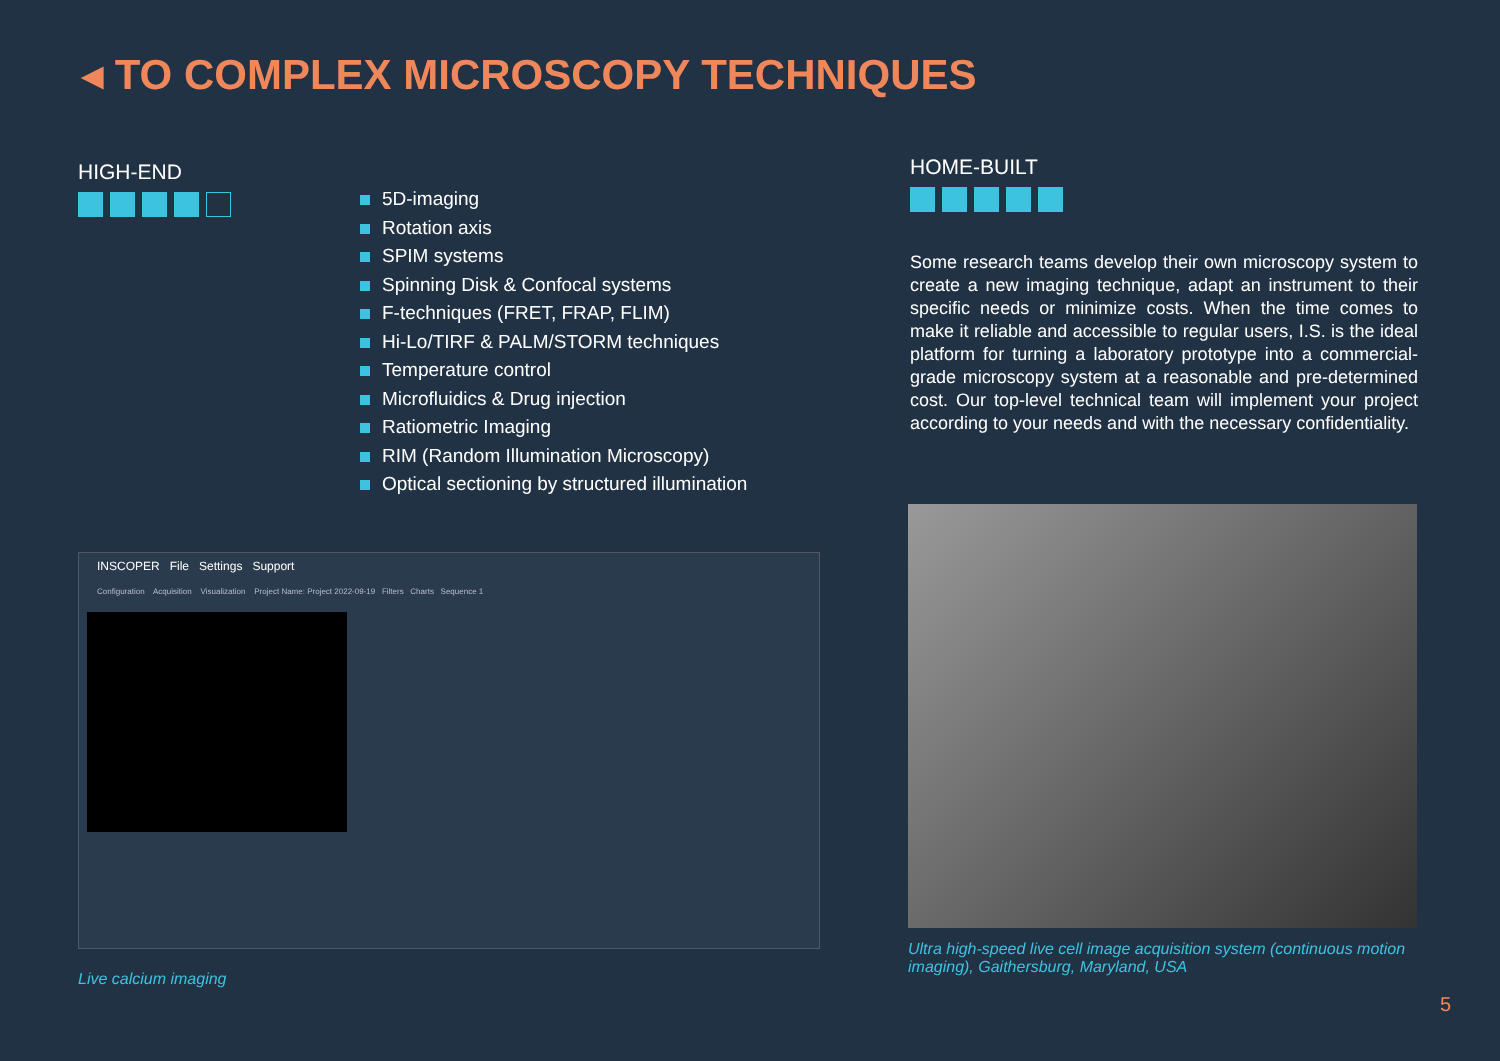◂ TO COMPLEX MICROSCOPY TECHNIQUES
HIGH-END
5D-imaging
Rotation axis
SPIM systems
Spinning Disk & Confocal systems
F-techniques (FRET, FRAP, FLIM)
Hi-Lo/TIRF & PALM/STORM techniques
Temperature control
Microfluidics & Drug injection
Ratiometric Imaging
RIM (Random Illumination Microscopy)
Optical sectioning by structured illumination
HOME-BUILT
Some research teams develop their own microscopy system to create a new imaging technique, adapt an instrument to their specific needs or minimize costs. When the time comes to make it reliable and accessible to regular users, I.S. is the ideal platform for turning a laboratory prototype into a commercial-grade microscopy system at a reasonable and pre-determined cost. Our top-level technical team will implement your project according to your needs and with the necessary confidentiality.
INSCOPER File Settings Support
Configuration Acquisition Visualization Project Name: Project 2022-09-19 Filters Charts Sequence 1
Live calcium imaging
Ultra high-speed live cell image acquisition system (continuous motion imaging), Gaithersburg, Maryland, USA
5